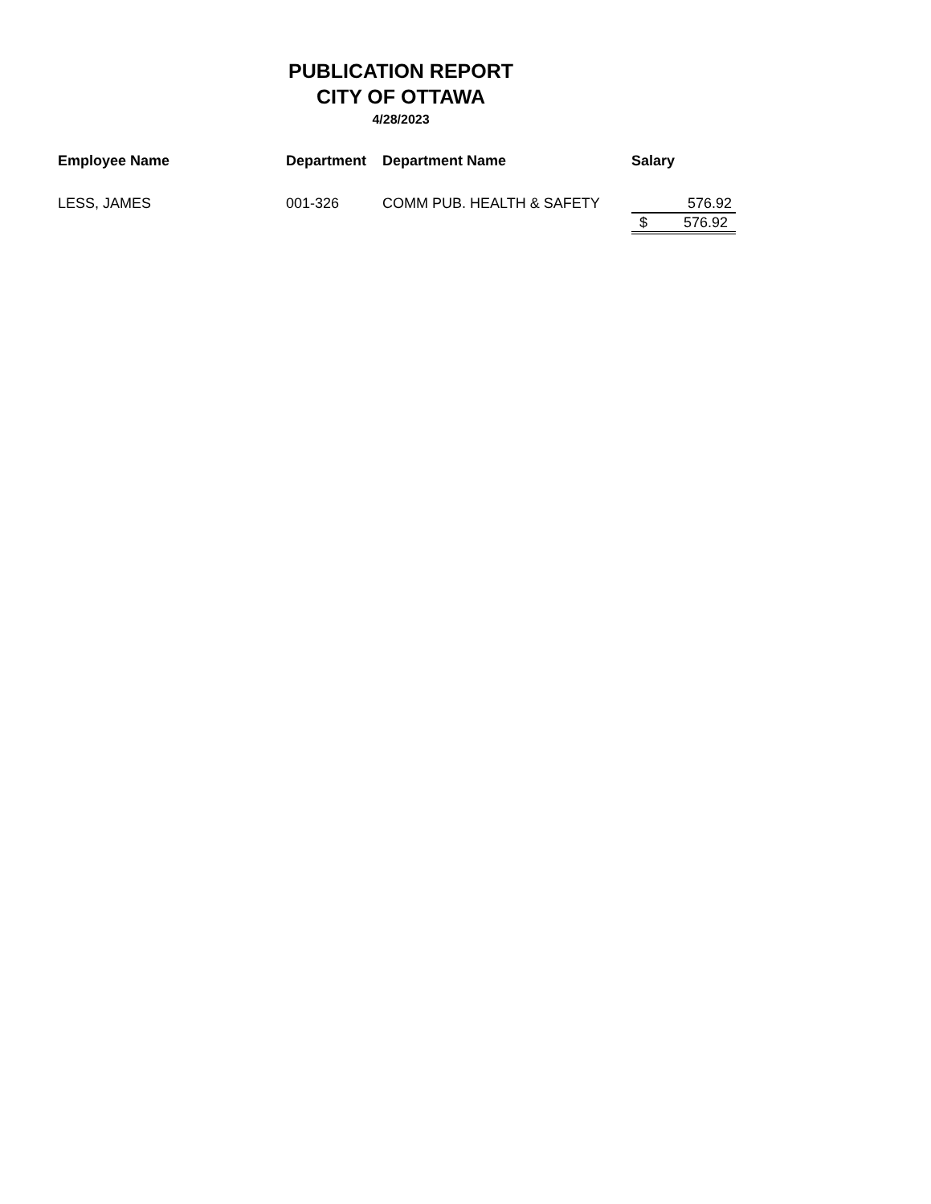PUBLICATION REPORT
CITY OF OTTAWA
4/28/2023
| Employee Name | Department | Department Name | Salary |
| --- | --- | --- | --- |
| LESS, JAMES | 001-326 | COMM PUB. HEALTH & SAFETY | 576.92 |
| | | | $ 576.92 |